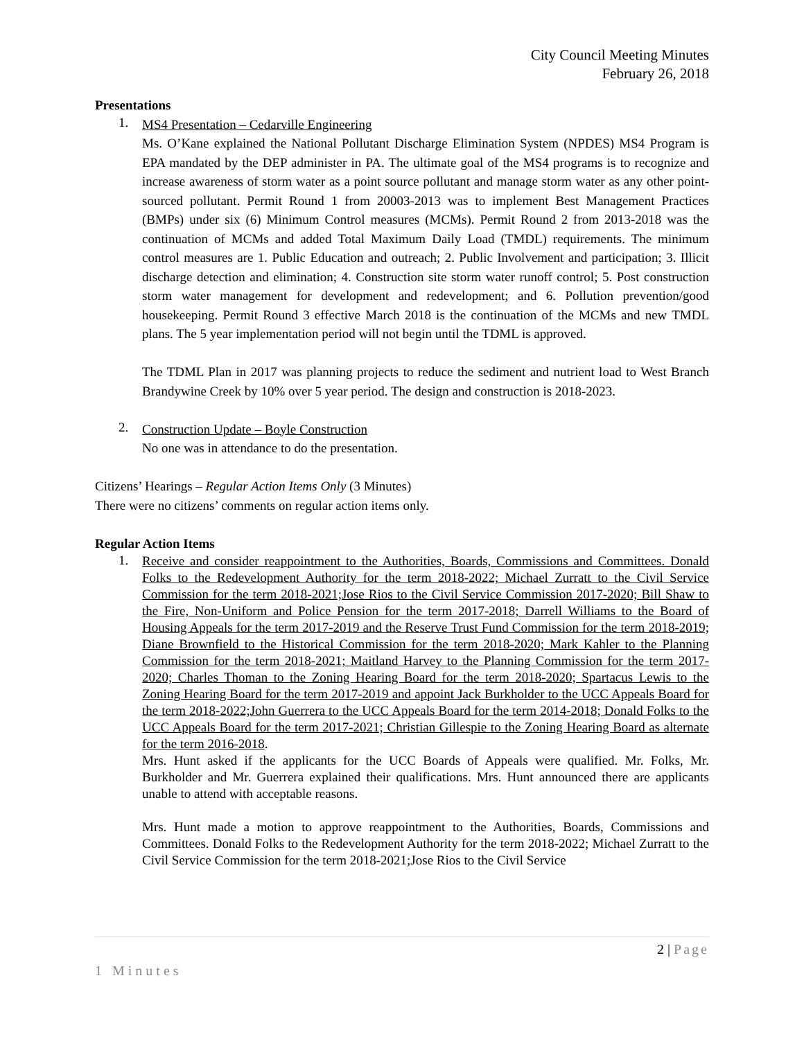City Council Meeting Minutes
February 26, 2018
Presentations
1.
MS4 Presentation – Cedarville Engineering
Ms. O’Kane explained the National Pollutant Discharge Elimination System (NPDES) MS4 Program is EPA mandated by the DEP administer in PA. The ultimate goal of the MS4 programs is to recognize and increase awareness of storm water as a point source pollutant and manage storm water as any other point-sourced pollutant. Permit Round 1 from 20003-2013 was to implement Best Management Practices (BMPs) under six (6) Minimum Control measures (MCMs). Permit Round 2 from 2013-2018 was the continuation of MCMs and added Total Maximum Daily Load (TMDL) requirements. The minimum control measures are 1. Public Education and outreach; 2. Public Involvement and participation; 3. Illicit discharge detection and elimination; 4. Construction site storm water runoff control; 5. Post construction storm water management for development and redevelopment; and 6. Pollution prevention/good housekeeping. Permit Round 3 effective March 2018 is the continuation of the MCMs and new TMDL plans. The 5 year implementation period will not begin until the TDML is approved.
The TDML Plan in 2017 was planning projects to reduce the sediment and nutrient load to West Branch Brandywine Creek by 10% over 5 year period. The design and construction is 2018-2023.
2.
Construction Update – Boyle Construction
No one was in attendance to do the presentation.
Citizens’ Hearings – Regular Action Items Only (3 Minutes)
There were no citizens’ comments on regular action items only.
Regular Action Items
1.
Receive and consider reappointment to the Authorities, Boards, Commissions and Committees. Donald Folks to the Redevelopment Authority for the term 2018-2022; Michael Zurratt to the Civil Service Commission for the term 2018-2021;Jose Rios to the Civil Service Commission 2017-2020; Bill Shaw to the Fire, Non-Uniform and Police Pension for the term 2017-2018; Darrell Williams to the Board of Housing Appeals for the term 2017-2019 and the Reserve Trust Fund Commission for the term 2018-2019; Diane Brownfield to the Historical Commission for the term 2018-2020; Mark Kahler to the Planning Commission for the term 2018-2021; Maitland Harvey to the Planning Commission for the term 2017-2020; Charles Thoman to the Zoning Hearing Board for the term 2018-2020; Spartacus Lewis to the Zoning Hearing Board for the term 2017-2019 and appoint Jack Burkholder to the UCC Appeals Board for the term 2018-2022;John Guerrera to the UCC Appeals Board for the term 2014-2018; Donald Folks to the UCC Appeals Board for the term 2017-2021; Christian Gillespie to the Zoning Hearing Board as alternate for the term 2016-2018.
Mrs. Hunt asked if the applicants for the UCC Boards of Appeals were qualified. Mr. Folks, Mr. Burkholder and Mr. Guerrera explained their qualifications. Mrs. Hunt announced there are applicants unable to attend with acceptable reasons.
Mrs. Hunt made a motion to approve reappointment to the Authorities, Boards, Commissions and Committees. Donald Folks to the Redevelopment Authority for the term 2018-2022; Michael Zurratt to the Civil Service Commission for the term 2018-2021;Jose Rios to the Civil Service
2 | Page
1 Minutes